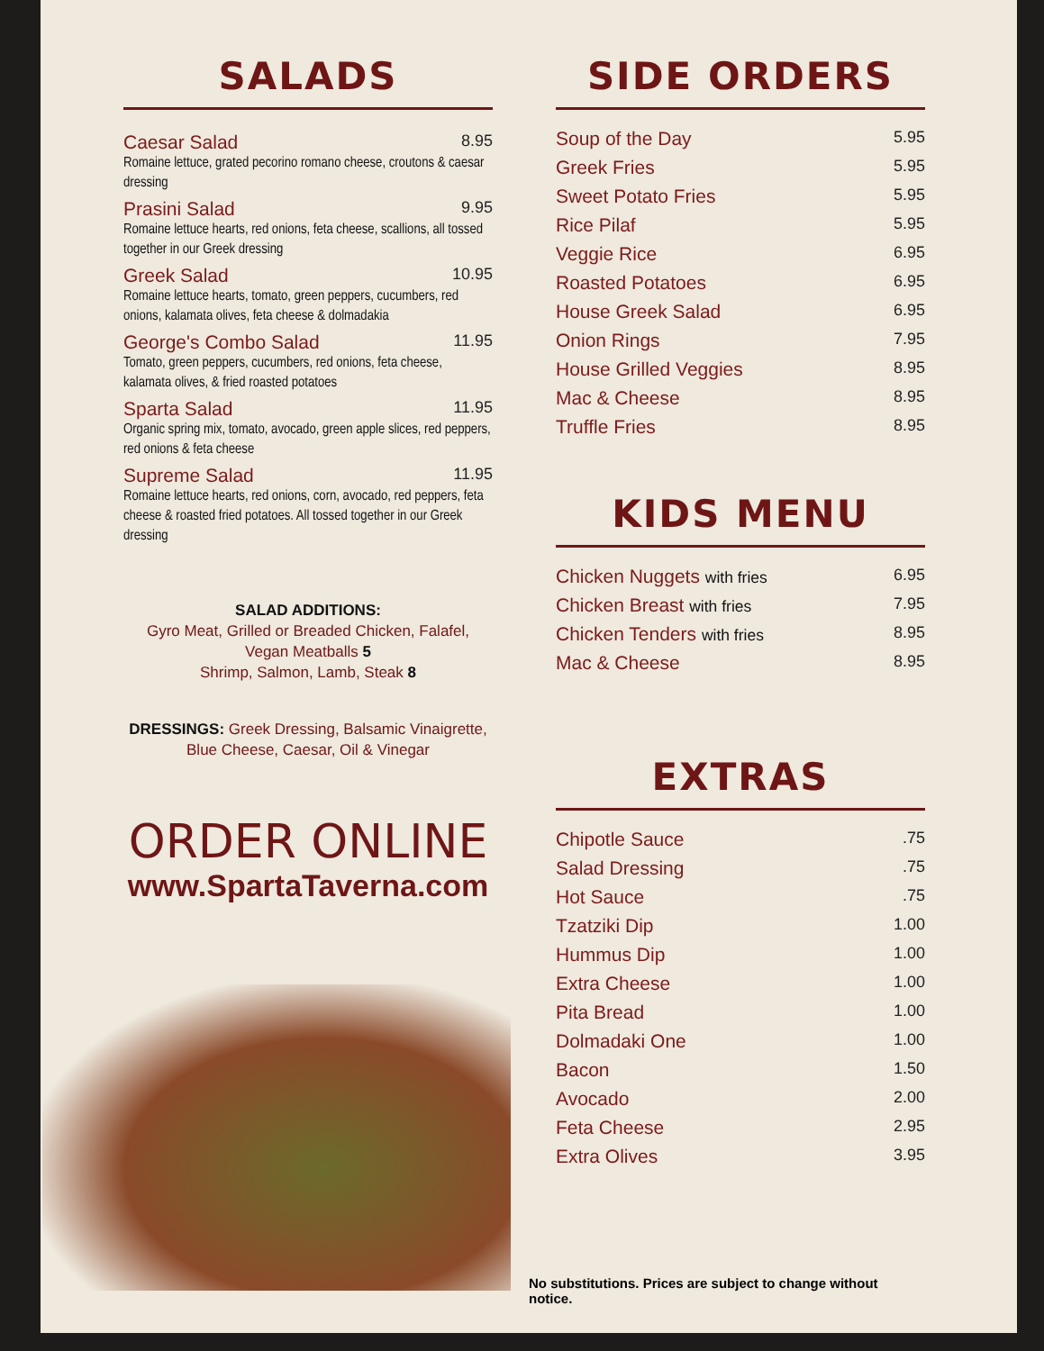SALADS
Caesar Salad 8.95
Romaine lettuce, grated pecorino romano cheese, croutons & caesar dressing
Prasini Salad 9.95
Romaine lettuce hearts, red onions, feta cheese, scallions, all tossed together in our Greek dressing
Greek Salad 10.95
Romaine lettuce hearts, tomato, green peppers, cucumbers, red onions, kalamata olives, feta cheese & dolmadakia
George's Combo Salad 11.95
Tomato, green peppers, cucumbers, red onions, feta cheese, kalamata olives, & fried roasted potatoes
Sparta Salad 11.95
Organic spring mix, tomato, avocado, green apple slices, red peppers, red onions & feta cheese
Supreme Salad 11.95
Romaine lettuce hearts, red onions, corn, avocado, red peppers, feta cheese & roasted fried potatoes. All tossed together in our Greek dressing
SALAD ADDITIONS:
Gyro Meat, Grilled or Breaded Chicken, Falafel,
Vegan Meatballs 5
Shrimp, Salmon, Lamb, Steak 8
DRESSINGS: Greek Dressing, Balsamic Vinaigrette,
Blue Cheese, Caesar, Oil & Vinegar
ORDER ONLINE
www.SpartaTaverna.com
SIDE ORDERS
Soup of the Day 5.95
Greek Fries 5.95
Sweet Potato Fries 5.95
Rice Pilaf 5.95
Veggie Rice 6.95
Roasted Potatoes 6.95
House Greek Salad 6.95
Onion Rings 7.95
House Grilled Veggies 8.95
Mac & Cheese 8.95
Truffle Fries 8.95
KIDS MENU
Chicken Nuggets with fries 6.95
Chicken Breast with fries 7.95
Chicken Tenders with fries 8.95
Mac & Cheese 8.95
EXTRAS
Chipotle Sauce.75
Salad Dressing.75
Hot Sauce.75
Tzatziki Dip 1.00
Hummus Dip 1.00
Extra Cheese 1.00
Pita Bread 1.00
Dolmadaki One 1.00
Bacon 1.50
Avocado 2.00
Feta Cheese 2.95
Extra Olives 3.95
No substitutions. Prices are subject to change without notice.